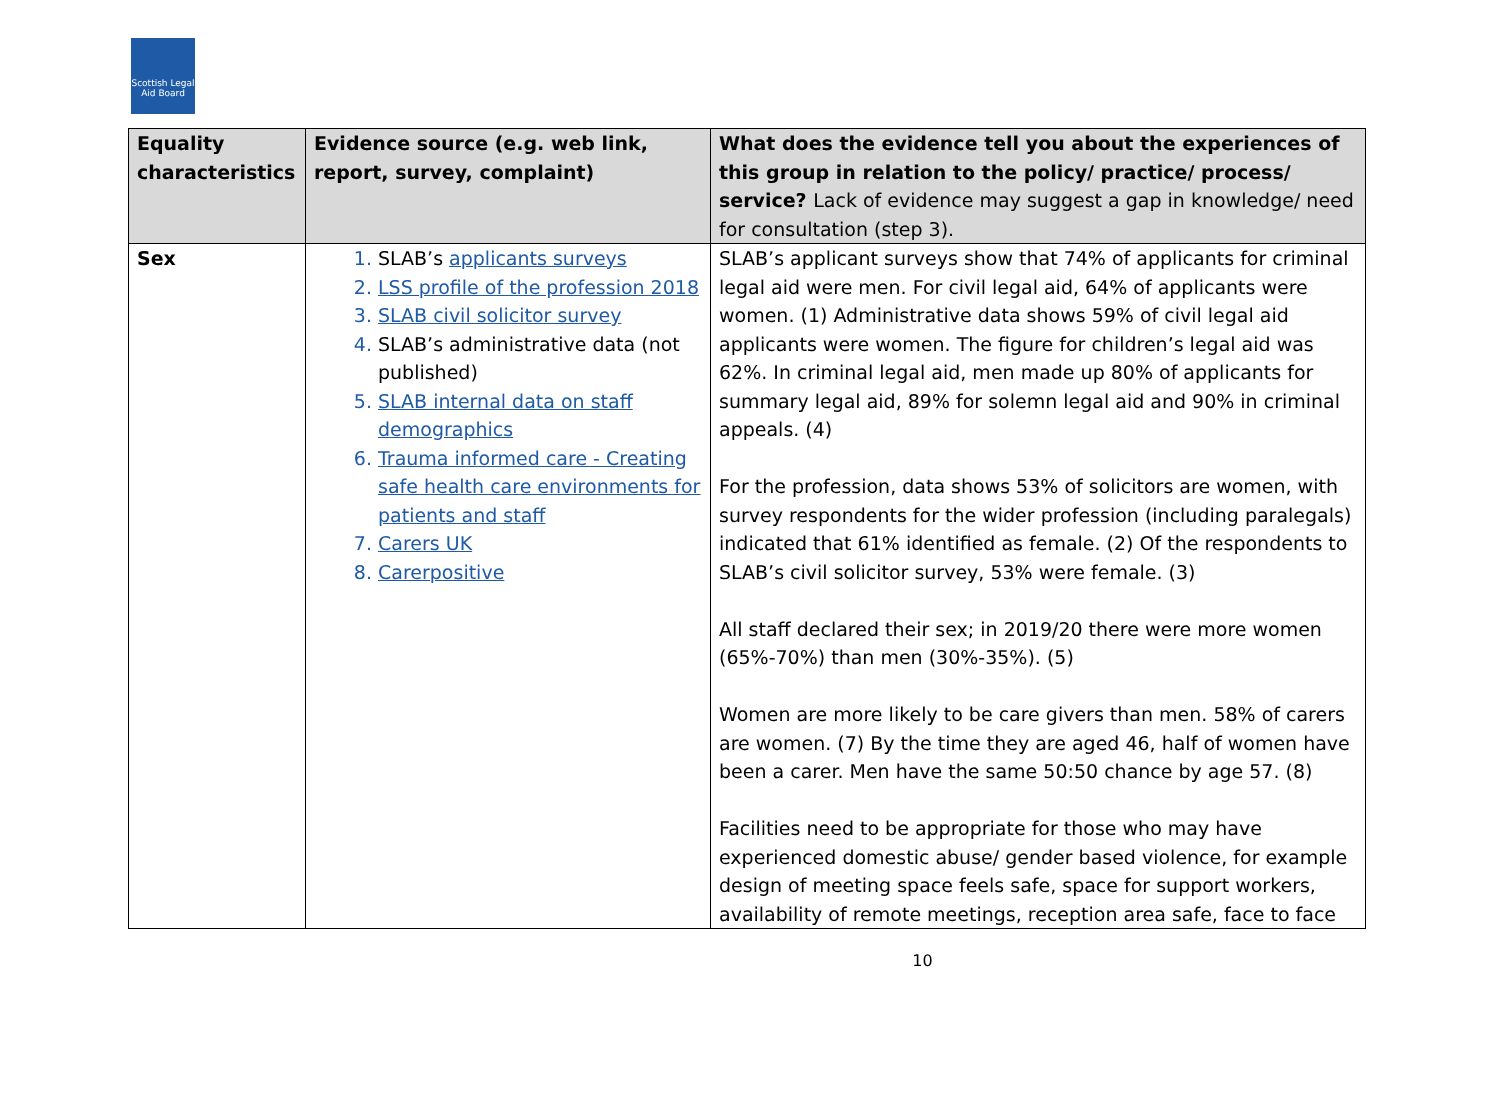Scottish Legal Aid Board
| Equality characteristics | Evidence source (e.g. web link, report, survey, complaint) | What does the evidence tell you about the experiences of this group in relation to the policy/ practice/ process/ service? Lack of evidence may suggest a gap in knowledge/ need for consultation (step 3). |
| --- | --- | --- |
| Sex | SLAB’s applicants surveys LSS profile of the profession 2018 SLAB civil solicitor survey SLAB’s administrative data (not published) SLAB internal data on staff demographics Trauma informed care - Creating safe health care environments for patients and staff Carers UK Carerpositive | SLAB’s applicant surveys show that 74% of applicants for criminal legal aid were men. For civil legal aid, 64% of applicants were women. (1) Administrative data shows 59% of civil legal aid applicants were women. The figure for children’s legal aid was 62%. In criminal legal aid, men made up 80% of applicants for summary legal aid, 89% for solemn legal aid and 90% in criminal appeals. (4) For the profession, data shows 53% of solicitors are women, with survey respondents for the wider profession (including paralegals) indicated that 61% identified as female. (2) Of the respondents to SLAB’s civil solicitor survey, 53% were female. (3) All staff declared their sex; in 2019/20 there were more women (65%-70%) than men (30%-35%). (5) Women are more likely to be care givers than men. 58% of carers are women. (7) By the time they are aged 46, half of women have been a carer. Men have the same 50:50 chance by age 57. (8) Facilities need to be appropriate for those who may have experienced domestic abuse/ gender based violence, for example design of meeting space feels safe, space for support workers, availability of remote meetings, reception area safe, face to face |
10